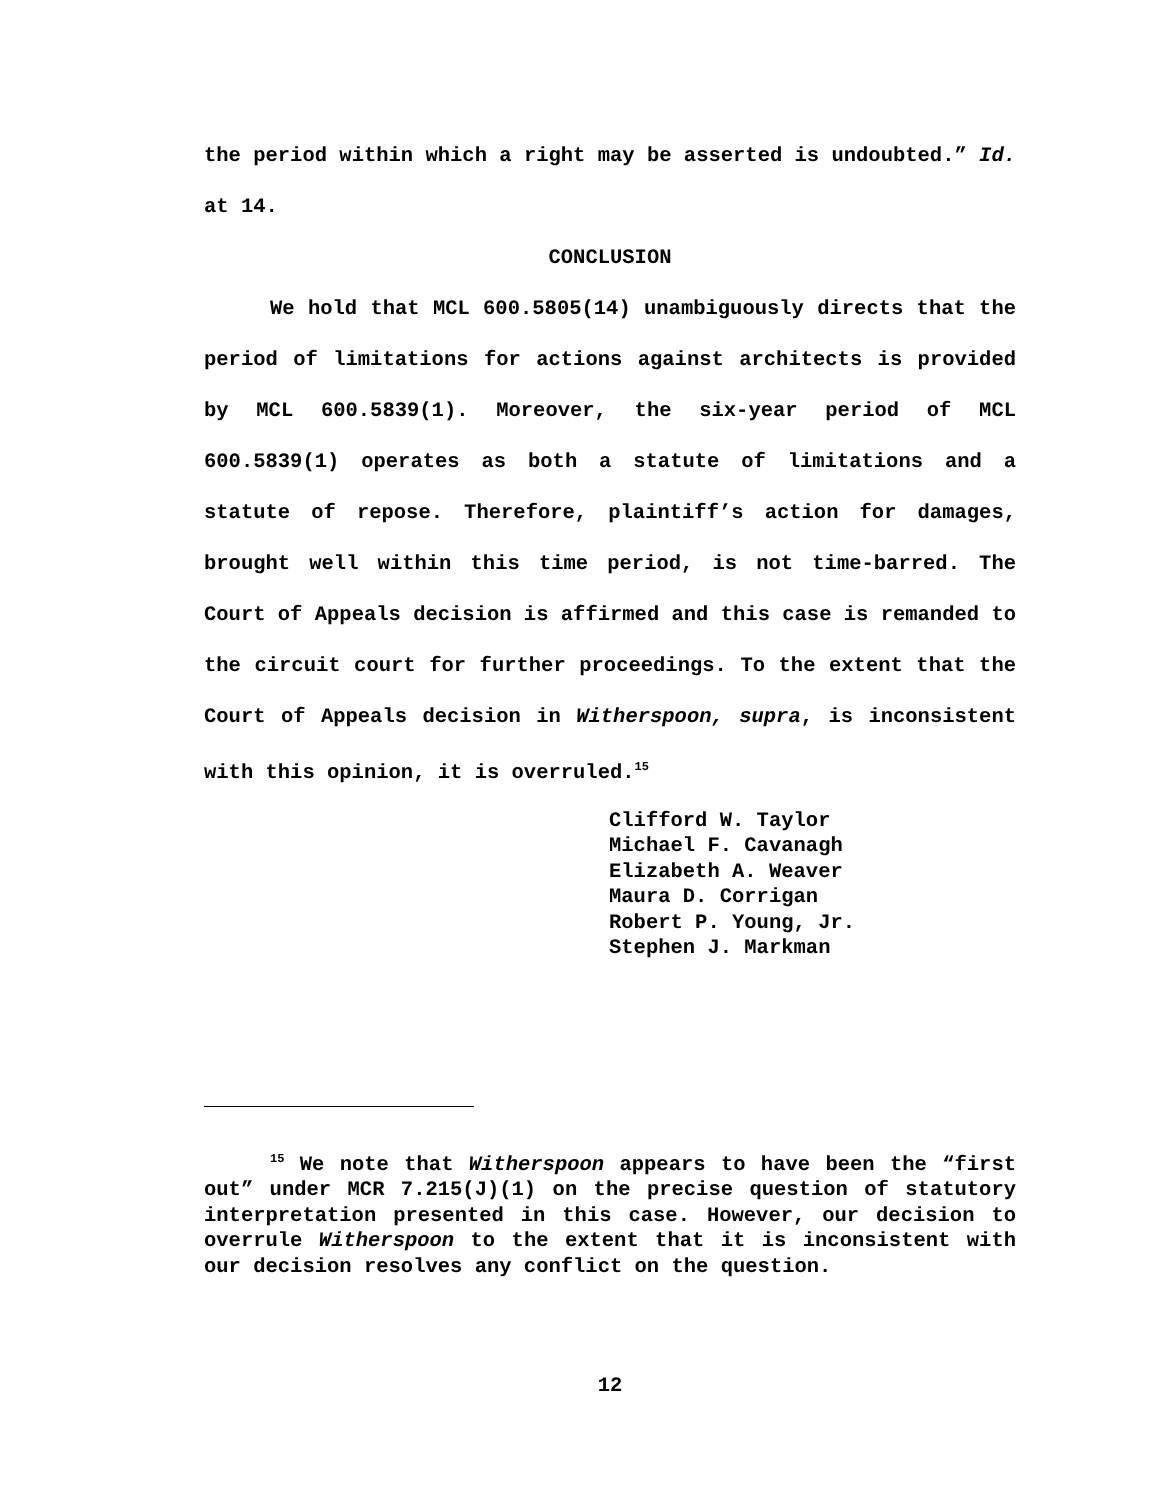the period within which a right may be asserted is undoubted.” Id. at 14.
CONCLUSION
We hold that MCL 600.5805(14) unambiguously directs that the period of limitations for actions against architects is provided by MCL 600.5839(1). Moreover, the six-year period of MCL 600.5839(1) operates as both a statute of limitations and a statute of repose. Therefore, plaintiff’s action for damages, brought well within this time period, is not time-barred. The Court of Appeals decision is affirmed and this case is remanded to the circuit court for further proceedings. To the extent that the Court of Appeals decision in Witherspoon, supra, is inconsistent with this opinion, it is overruled.<sup>15</sup>
Clifford W. Taylor Michael F. Cavanagh Elizabeth A. Weaver Maura D. Corrigan Robert P. Young, Jr. Stephen J. Markman
<sup>15</sup> We note that Witherspoon appears to have been the “first out” under MCR 7.215(J)(1) on the precise question of statutory interpretation presented in this case. However, our decision to overrule Witherspoon to the extent that it is inconsistent with our decision resolves any conflict on the question.
12